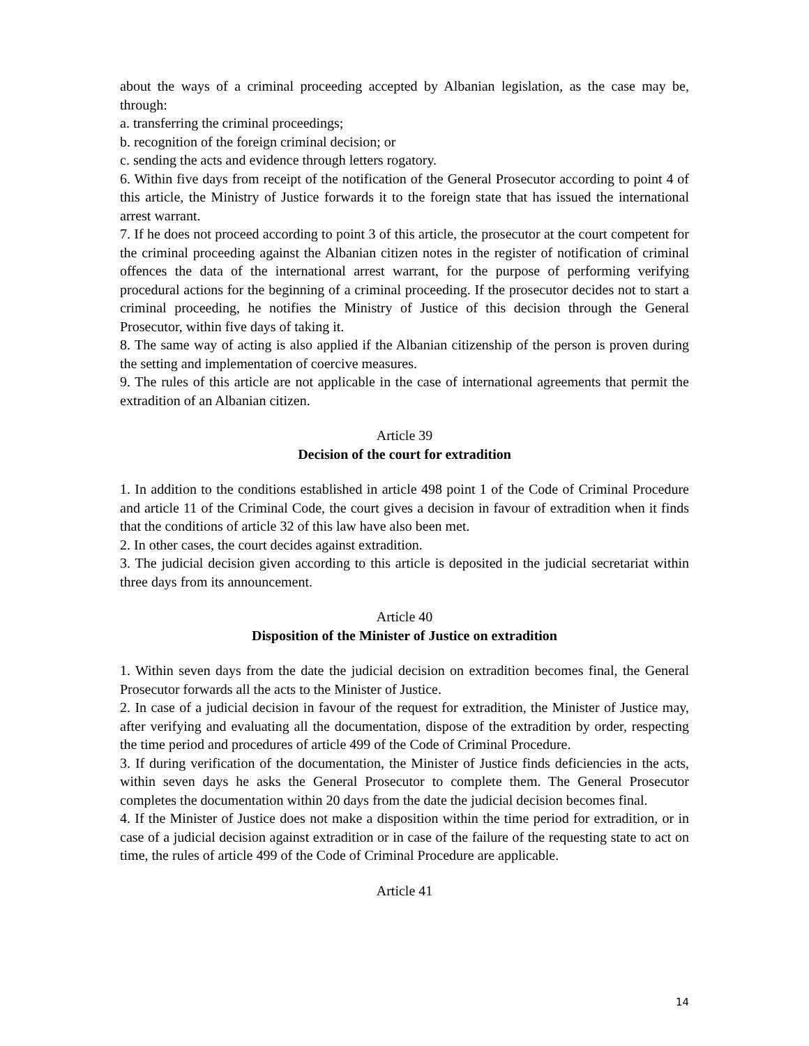about the ways of a criminal proceeding accepted by Albanian legislation, as the case may be, through:
a. transferring the criminal proceedings;
b. recognition of the foreign criminal decision; or
c. sending the acts and evidence through letters rogatory.
6. Within five days from receipt of the notification of the General Prosecutor according to point 4 of this article, the Ministry of Justice forwards it to the foreign state that has issued the international arrest warrant.
7. If he does not proceed according to point 3 of this article, the prosecutor at the court competent for the criminal proceeding against the Albanian citizen notes in the register of notification of criminal offences the data of the international arrest warrant, for the purpose of performing verifying procedural actions for the beginning of a criminal proceeding. If the prosecutor decides not to start a criminal proceeding, he notifies the Ministry of Justice of this decision through the General Prosecutor, within five days of taking it.
8. The same way of acting is also applied if the Albanian citizenship of the person is proven during the setting and implementation of coercive measures.
9. The rules of this article are not applicable in the case of international agreements that permit the extradition of an Albanian citizen.
Article 39
Decision of the court for extradition
1. In addition to the conditions established in article 498 point 1 of the Code of Criminal Procedure and article 11 of the Criminal Code, the court gives a decision in favour of extradition when it finds that the conditions of article 32 of this law have also been met.
2. In other cases, the court decides against extradition.
3. The judicial decision given according to this article is deposited in the judicial secretariat within three days from its announcement.
Article 40
Disposition of the Minister of Justice on extradition
1. Within seven days from the date the judicial decision on extradition becomes final, the General Prosecutor forwards all the acts to the Minister of Justice.
2. In case of a judicial decision in favour of the request for extradition, the Minister of Justice may, after verifying and evaluating all the documentation, dispose of the extradition by order, respecting the time period and procedures of article 499 of the Code of Criminal Procedure.
3. If during verification of the documentation, the Minister of Justice finds deficiencies in the acts, within seven days he asks the General Prosecutor to complete them. The General Prosecutor completes the documentation within 20 days from the date the judicial decision becomes final.
4. If the Minister of Justice does not make a disposition within the time period for extradition, or in case of a judicial decision against extradition or in case of the failure of the requesting state to act on time, the rules of article 499 of the Code of Criminal Procedure are applicable.
Article 41
14